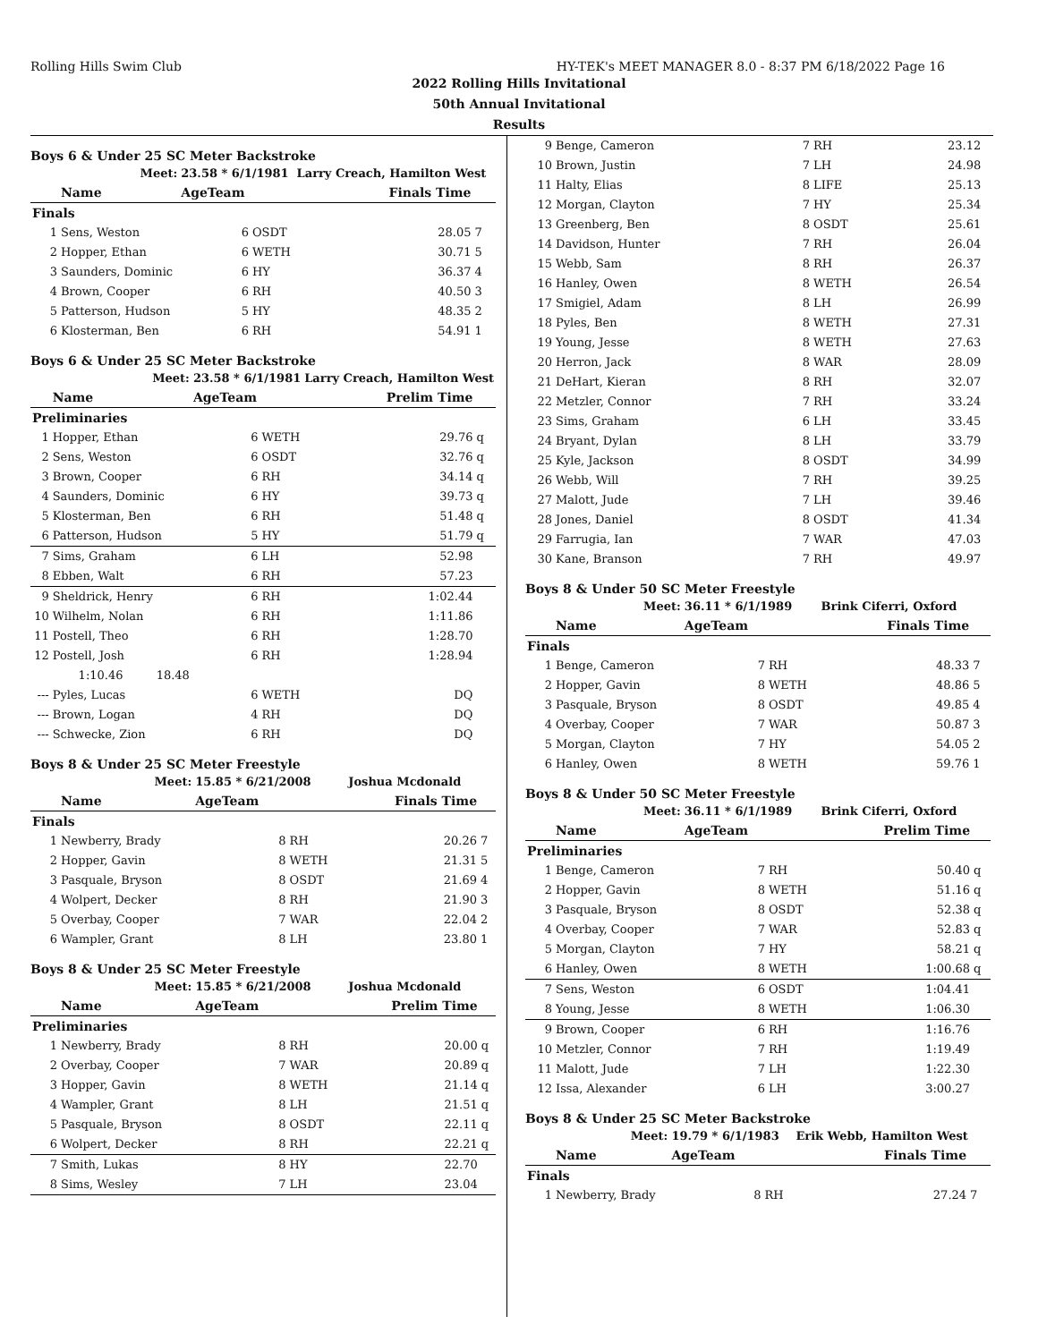Rolling Hills Swim Club HY-TEK's MEET MANAGER 8.0 - 8:37 PM 6/18/2022 Page 16
2022 Rolling Hills Invitational
50th Annual Invitational
Results
Boys 6 & Under 25 SC Meter Backstroke
| Meet: | | 23.58 * 6/1/1981 | | Larry Creach, Hamilton West | |
| | Name | AgeTeam | | Finals Time | |
| Finals | | | | | |
| 1 | Sens, Weston | 6 | OSDT | 28.05 | 7 |
| 2 | Hopper, Ethan | 6 | WETH | 30.71 | 5 |
| 3 | Saunders, Dominic | 6 | HY | 36.37 | 4 |
| 4 | Brown, Cooper | 6 | RH | 40.50 | 3 |
| 5 | Patterson, Hudson | 5 | HY | 48.35 | 2 |
| 6 | Klosterman, Ben | 6 | RH | 54.91 | 1 |
Boys 6 & Under 25 SC Meter Backstroke
| Meet: | | 23.58 * 6/1/1981 | | Larry Creach, Hamilton West | |
| | Name | AgeTeam | | Prelim Time | |
| Preliminaries | | | | | |
| 1 | Hopper, Ethan | 6 | WETH | 29.76 | q |
| 2 | Sens, Weston | 6 | OSDT | 32.76 | q |
| 3 | Brown, Cooper | 6 | RH | 34.14 | q |
| 4 | Saunders, Dominic | 6 | HY | 39.73 | q |
| 5 | Klosterman, Ben | 6 | RH | 51.48 | q |
| 6 | Patterson, Hudson | 5 | HY | 51.79 | q |
| 7 | Sims, Graham | 6 | LH | 52.98 | |
| 8 | Ebben, Walt | 6 | RH | 57.23 | |
| 9 | Sheldrick, Henry | 6 | RH | 1:02.44 | |
| 10 | Wilhelm, Nolan | 6 | RH | 1:11.86 | |
| 11 | Postell, Theo | 6 | RH | 1:28.70 | |
| 12 | Postell, Josh | 6 | RH | 1:28.94 | |
| | 1:10.46 18.48 | | | | |
| --- | Pyles, Lucas | 6 | WETH | DQ | |
| --- | Brown, Logan | 4 | RH | DQ | |
| --- | Schwecke, Zion | 6 | RH | DQ | |
Boys 8 & Under 25 SC Meter Freestyle
| Meet: | | 15.85 * 6/21/2008 | | Joshua Mcdonald | |
| | Name | AgeTeam | | Finals Time | |
| Finals | | | | | |
| 1 | Newberry, Brady | 8 | RH | 20.26 | 7 |
| 2 | Hopper, Gavin | 8 | WETH | 21.31 | 5 |
| 3 | Pasquale, Bryson | 8 | OSDT | 21.69 | 4 |
| 4 | Wolpert, Decker | 8 | RH | 21.90 | 3 |
| 5 | Overbay, Cooper | 7 | WAR | 22.04 | 2 |
| 6 | Wampler, Grant | 8 | LH | 23.80 | 1 |
Boys 8 & Under 25 SC Meter Freestyle
| Meet: | | 15.85 * 6/21/2008 | | Joshua Mcdonald | |
| | Name | AgeTeam | | Prelim Time | |
| Preliminaries | | | | | |
| 1 | Newberry, Brady | 8 | RH | 20.00 | q |
| 2 | Overbay, Cooper | 7 | WAR | 20.89 | q |
| 3 | Hopper, Gavin | 8 | WETH | 21.14 | q |
| 4 | Wampler, Grant | 8 | LH | 21.51 | q |
| 5 | Pasquale, Bryson | 8 | OSDT | 22.11 | q |
| 6 | Wolpert, Decker | 8 | RH | 22.21 | q |
| 7 | Smith, Lukas | 8 | HY | 22.70 | |
| 8 | Sims, Wesley | 7 | LH | 23.04 | |
| 9 | Benge, Cameron | 7 | RH | 23.12 | |
| 10 | Brown, Justin | 7 | LH | 24.98 | |
| 11 | Halty, Elias | 8 | LIFE | 25.13 | |
| 12 | Morgan, Clayton | 7 | HY | 25.34 | |
| 13 | Greenberg, Ben | 8 | OSDT | 25.61 | |
| 14 | Davidson, Hunter | 7 | RH | 26.04 | |
| 15 | Webb, Sam | 8 | RH | 26.37 | |
| 16 | Hanley, Owen | 8 | WETH | 26.54 | |
| 17 | Smigiel, Adam | 8 | LH | 26.99 | |
| 18 | Pyles, Ben | 8 | WETH | 27.31 | |
| 19 | Young, Jesse | 8 | WETH | 27.63 | |
| 20 | Herron, Jack | 8 | WAR | 28.09 | |
| 21 | DeHart, Kieran | 8 | RH | 32.07 | |
| 22 | Metzler, Connor | 7 | RH | 33.24 | |
| 23 | Sims, Graham | 6 | LH | 33.45 | |
| 24 | Bryant, Dylan | 8 | LH | 33.79 | |
| 25 | Kyle, Jackson | 8 | OSDT | 34.99 | |
| 26 | Webb, Will | 7 | RH | 39.25 | |
| 27 | Malott, Jude | 7 | LH | 39.46 | |
| 28 | Jones, Daniel | 8 | OSDT | 41.34 | |
| 29 | Farrugia, Ian | 7 | WAR | 47.03 | |
| 30 | Kane, Branson | 7 | RH | 49.97 | |
Boys 8 & Under 50 SC Meter Freestyle
| Meet: | | 36.11 * 6/1/1989 | | Brink Ciferri, Oxford | |
| | Name | AgeTeam | | Finals Time | |
| Finals | | | | | |
| 1 | Benge, Cameron | 7 | RH | 48.33 | 7 |
| 2 | Hopper, Gavin | 8 | WETH | 48.86 | 5 |
| 3 | Pasquale, Bryson | 8 | OSDT | 49.85 | 4 |
| 4 | Overbay, Cooper | 7 | WAR | 50.87 | 3 |
| 5 | Morgan, Clayton | 7 | HY | 54.05 | 2 |
| 6 | Hanley, Owen | 8 | WETH | 59.76 | 1 |
Boys 8 & Under 50 SC Meter Freestyle
| Meet: | | 36.11 * 6/1/1989 | | Brink Ciferri, Oxford | |
| | Name | AgeTeam | | Prelim Time | |
| Preliminaries | | | | | |
| 1 | Benge, Cameron | 7 | RH | 50.40 | q |
| 2 | Hopper, Gavin | 8 | WETH | 51.16 | q |
| 3 | Pasquale, Bryson | 8 | OSDT | 52.38 | q |
| 4 | Overbay, Cooper | 7 | WAR | 52.83 | q |
| 5 | Morgan, Clayton | 7 | HY | 58.21 | q |
| 6 | Hanley, Owen | 8 | WETH | 1:00.68 | q |
| 7 | Sens, Weston | 6 | OSDT | 1:04.41 | |
| 8 | Young, Jesse | 8 | WETH | 1:06.30 | |
| 9 | Brown, Cooper | 6 | RH | 1:16.76 | |
| 10 | Metzler, Connor | 7 | RH | 1:19.49 | |
| 11 | Malott, Jude | 7 | LH | 1:22.30 | |
| 12 | Issa, Alexander | 6 | LH | 3:00.27 | |
Boys 8 & Under 25 SC Meter Backstroke
| Meet: | | 19.79 * 6/1/1983 | | Erik Webb, Hamilton West | |
| | Name | AgeTeam | | Finals Time | |
| Finals | | | | | |
| 1 | Newberry, Brady | 8 | RH | 27.24 | 7 |